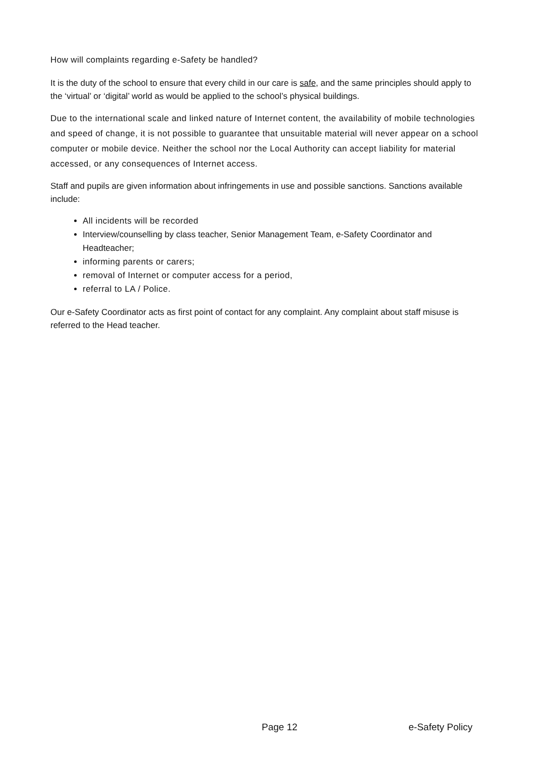How will complaints regarding e-Safety be handled?
It is the duty of the school to ensure that every child in our care is safe, and the same principles should apply to the ‘virtual’ or ‘digital’ world as would be applied to the school’s physical buildings.
Due to the international scale and linked nature of Internet content, the availability of mobile technologies and speed of change, it is not possible to guarantee that unsuitable material will never appear on a school computer or mobile device. Neither the school nor the Local Authority can accept liability for material accessed, or any consequences of Internet access.
Staff and pupils are given information about infringements in use and possible sanctions. Sanctions available include:
All incidents will be recorded
Interview/counselling by class teacher, Senior Management Team, e-Safety Coordinator and Headteacher;
informing parents or carers;
removal of Internet or computer access for a period,
referral to LA / Police.
Our e-Safety Coordinator acts as first point of contact for any complaint. Any complaint about staff misuse is referred to the Head teacher.
Page 12 e-Safety Policy